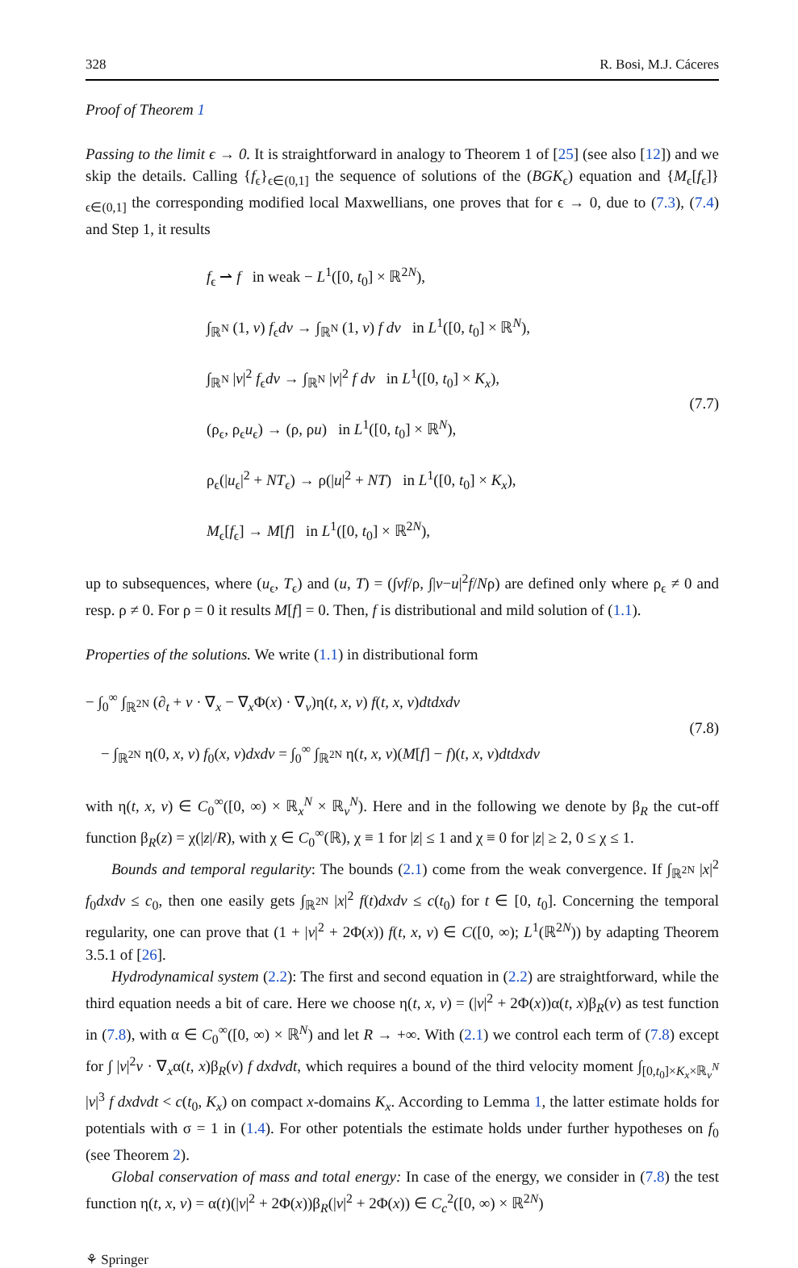328 R. Bosi, M.J. Cáceres
Proof of Theorem 1
Passing to the limit ϵ → 0. It is straightforward in analogy to Theorem 1 of [25] (see also [12]) and we skip the details. Calling {f<sub>ϵ</sub>}<sub>ϵ∈(0,1]</sub> the sequence of solutions of the (BGK<sub>ϵ</sub>) equation and {M<sub>ϵ</sub>[f<sub>ϵ</sub>]}<sub>ϵ∈(0,1]</sub> the corresponding modified local Maxwellians, one proves that for ϵ → 0, due to (7.3), (7.4) and Step 1, it results
f<sub>ϵ</sub> ⇀ f in weak − L<sup>1</sup>([0, t<sub>0</sub>] × ℝ<sup>2N</sup>),
∫<sub>ℝ<sup>N</sup></sub> (1, v) f<sub>ϵ</sub>dv → ∫<sub>ℝ<sup>N</sup></sub> (1, v) f dv in L<sup>1</sup>([0, t<sub>0</sub>] × ℝ<sup>N</sup>),
∫<sub>ℝ<sup>N</sup></sub> |v|<sup>2</sup> f<sub>ϵ</sub>dv → ∫<sub>ℝ<sup>N</sup></sub> |v|<sup>2</sup> f dv in L<sup>1</sup>([0, t<sub>0</sub>] × K<sub>x</sub>),
(ρ<sub>ϵ</sub>, ρ<sub>ϵ</sub>u<sub>ϵ</sub>) → (ρ, ρu) in L<sup>1</sup>([0, t<sub>0</sub>] × ℝ<sup>N</sup>),
ρ<sub>ϵ</sub>(|u<sub>ϵ</sub>|<sup>2</sup> + NT<sub>ϵ</sub>) → ρ(|u|<sup>2</sup> + NT) in L<sup>1</sup>([0, t<sub>0</sub>] × K<sub>x</sub>),
M<sub>ϵ</sub>[f<sub>ϵ</sub>] → M[f] in L<sup>1</sup>([0, t<sub>0</sub>] × ℝ<sup>2N</sup>),
(7.7)
up to subsequences, where (u<sub>ϵ</sub>, T<sub>ϵ</sub>) and (u, T) = (∫vf/ρ, ∫|v−u|<sup>2</sup>f/Nρ) are defined only where ρ<sub>ϵ</sub> ≠ 0 and resp. ρ ≠ 0. For ρ = 0 it results M[f] = 0. Then, f is distributional and mild solution of (1.1).
Properties of the solutions. We write (1.1) in distributional form
− ∫<sub>0</sub><sup>∞</sup> ∫<sub>ℝ<sup>2N</sup></sub> (∂<sub>t</sub> + v · ∇<sub>x</sub> − ∇<sub>x</sub>Φ(x) · ∇<sub>v</sub>)η(t, x, v) f(t, x, v)dtdxdv
− ∫<sub>ℝ<sup>2N</sup></sub> η(0, x, v) f<sub>0</sub>(x, v)dxdv = ∫<sub>0</sub><sup>∞</sup> ∫<sub>ℝ<sup>2N</sup></sub> η(t, x, v)(M[f] − f)(t, x, v)dtdxdv
(7.8)
with η(t, x, v) ∈ C<sub>0</sub><sup>∞</sup>([0, ∞) × ℝ<sub>x</sub><sup>N</sup> × ℝ<sub>v</sub><sup>N</sup>). Here and in the following we denote by β<sub>R</sub> the cut-off function β<sub>R</sub>(z) = χ(|z|/R), with χ ∈ C<sub>0</sub><sup>∞</sup>(ℝ), χ ≡ 1 for |z| ≤ 1 and χ ≡ 0 for |z| ≥ 2, 0 ≤ χ ≤ 1.
Bounds and temporal regularity: The bounds (2.1) come from the weak convergence. If ∫<sub>ℝ<sup>2N</sup></sub> |x|<sup>2</sup> f<sub>0</sub>dxdv ≤ c<sub>0</sub>, then one easily gets ∫<sub>ℝ<sup>2N</sup></sub> |x|<sup>2</sup> f(t)dxdv ≤ c(t<sub>0</sub>) for t ∈ [0, t<sub>0</sub>]. Concerning the temporal regularity, one can prove that (1 + |v|<sup>2</sup> + 2Φ(x)) f(t, x, v) ∈ C([0, ∞); L<sup>1</sup>(ℝ<sup>2N</sup>)) by adapting Theorem 3.5.1 of [26].
Hydrodynamical system (2.2): The first and second equation in (2.2) are straightforward, while the third equation needs a bit of care. Here we choose η(t, x, v) = (|v|<sup>2</sup> + 2Φ(x))α(t, x)β<sub>R</sub>(v) as test function in (7.8), with α ∈ C<sub>0</sub><sup>∞</sup>([0, ∞) × ℝ<sup>N</sup>) and let R → +∞. With (2.1) we control each term of (7.8) except for ∫ |v|<sup>2</sup>v · ∇<sub>x</sub>α(t, x)β<sub>R</sub>(v) f dxdvdt, which requires a bound of the third velocity moment ∫<sub>[0,t<sub>0</sub>]×K<sub>x</sub>×ℝ<sub>v</sub><sup>N</sup></sub> |v|<sup>3</sup> f dxdvdt < c(t<sub>0</sub>, K<sub>x</sub>) on compact x-domains K<sub>x</sub>. According to Lemma 1, the latter estimate holds for potentials with σ = 1 in (1.4). For other potentials the estimate holds under further hypotheses on f<sub>0</sub> (see Theorem 2).
Global conservation of mass and total energy: In case of the energy, we consider in (7.8) the test function η(t, x, v) = α(t)(|v|<sup>2</sup> + 2Φ(x))β<sub>R</sub>(|v|<sup>2</sup> + 2Φ(x)) ∈ C<sub>c</sub><sup>2</sup>([0, ∞) × ℝ<sup>2N</sup>)
⚘ Springer